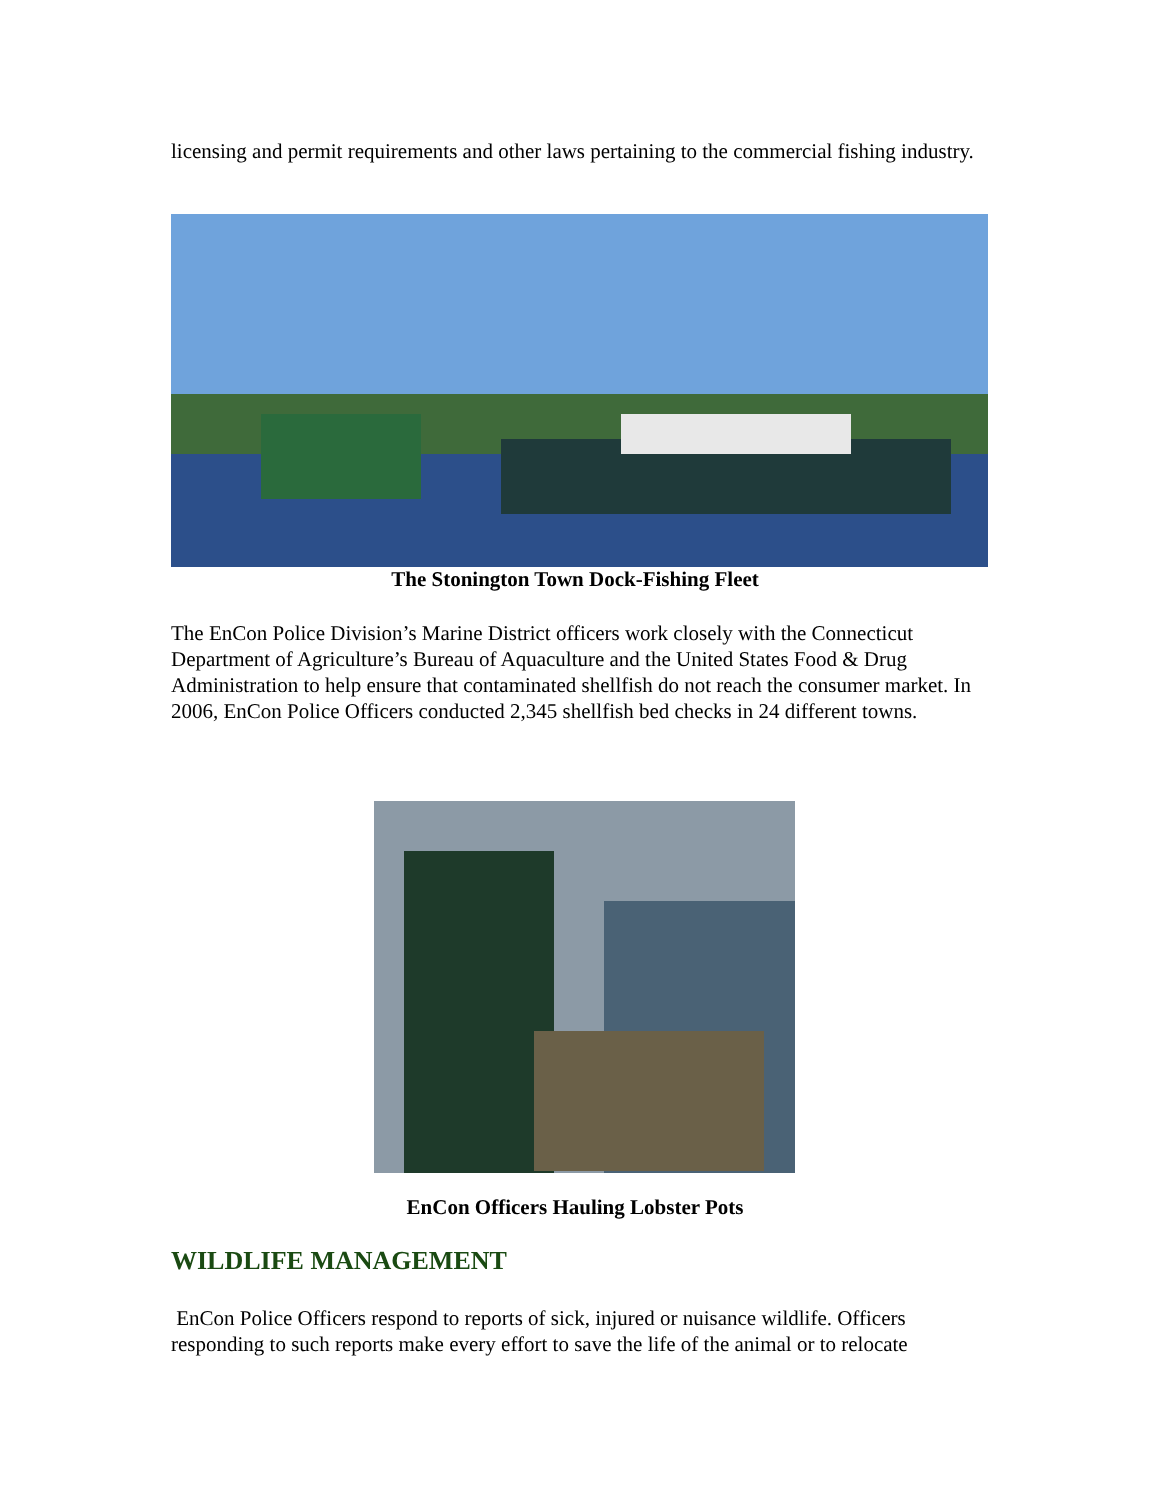licensing and permit requirements and other laws pertaining to the commercial fishing industry.
The Stonington Town Dock-Fishing Fleet
The EnCon Police Division’s Marine District officers work closely with the Connecticut Department of Agriculture’s Bureau of Aquaculture and the United States Food & Drug Administration to help ensure that contaminated shellfish do not reach the consumer market. In 2006, EnCon Police Officers conducted 2,345 shellfish bed checks in 24 different towns.
EnCon Officers Hauling Lobster Pots
WILDLIFE MANAGEMENT
EnCon Police Officers respond to reports of sick, injured or nuisance wildlife. Officers responding to such reports make every effort to save the life of the animal or to relocate